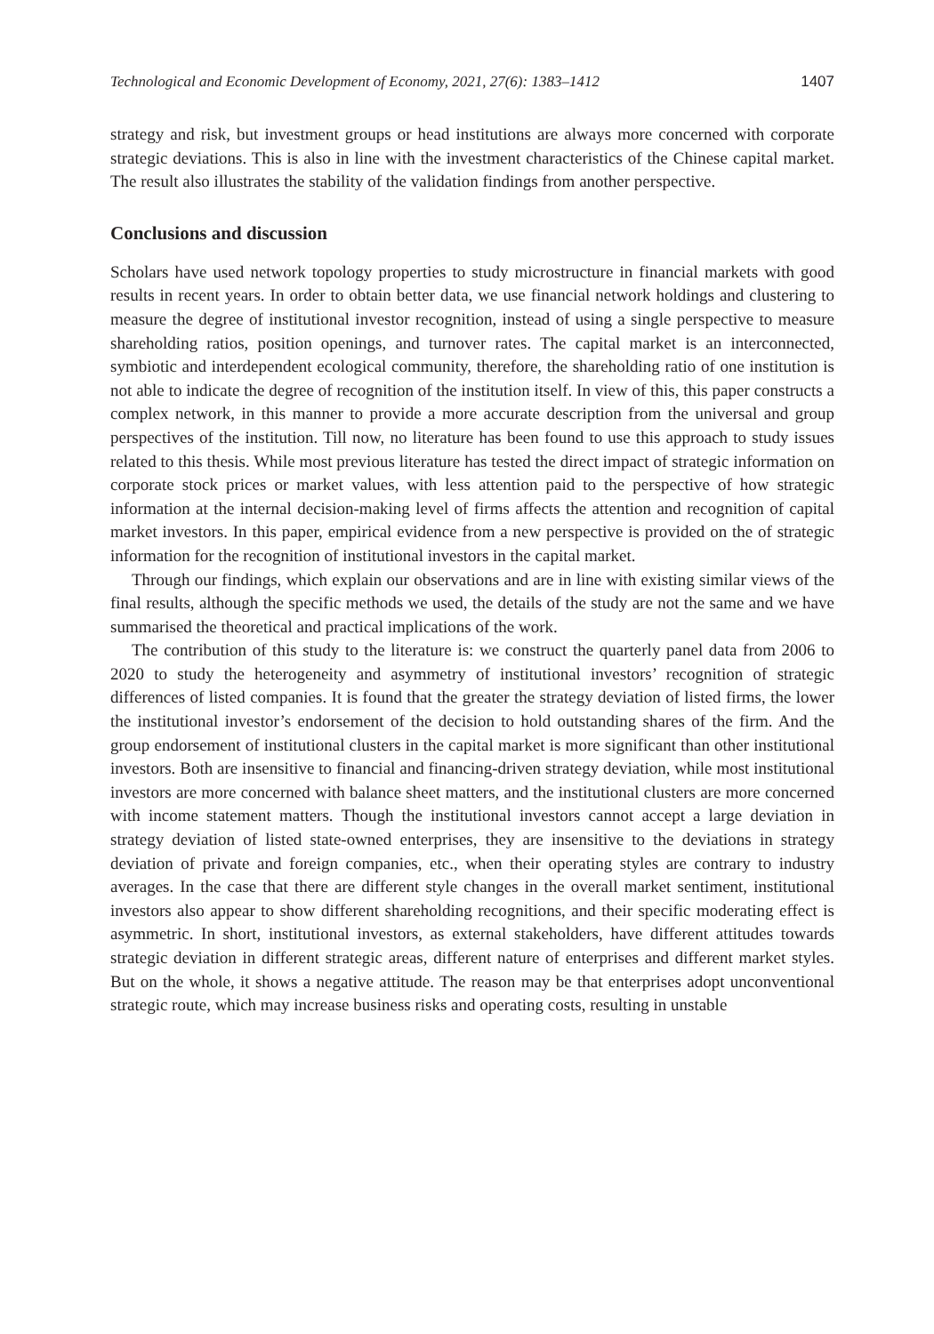Technological and Economic Development of Economy, 2021, 27(6): 1383–1412 1407
strategy and risk, but investment groups or head institutions are always more concerned with corporate strategic deviations. This is also in line with the investment characteristics of the Chinese capital market. The result also illustrates the stability of the validation findings from another perspective.
Conclusions and discussion
Scholars have used network topology properties to study microstructure in financial markets with good results in recent years. In order to obtain better data, we use financial network holdings and clustering to measure the degree of institutional investor recognition, instead of using a single perspective to measure shareholding ratios, position openings, and turnover rates. The capital market is an interconnected, symbiotic and interdependent ecological community, therefore, the shareholding ratio of one institution is not able to indicate the degree of recognition of the institution itself. In view of this, this paper constructs a complex network, in this manner to provide a more accurate description from the universal and group perspectives of the institution. Till now, no literature has been found to use this approach to study issues related to this thesis. While most previous literature has tested the direct impact of strategic information on corporate stock prices or market values, with less attention paid to the perspective of how strategic information at the internal decision-making level of firms affects the attention and recognition of capital market investors. In this paper, empirical evidence from a new perspective is provided on the of strategic information for the recognition of institutional investors in the capital market.
Through our findings, which explain our observations and are in line with existing similar views of the final results, although the specific methods we used, the details of the study are not the same and we have summarised the theoretical and practical implications of the work.
The contribution of this study to the literature is: we construct the quarterly panel data from 2006 to 2020 to study the heterogeneity and asymmetry of institutional investors’ recognition of strategic differences of listed companies. It is found that the greater the strategy deviation of listed firms, the lower the institutional investor’s endorsement of the decision to hold outstanding shares of the firm. And the group endorsement of institutional clusters in the capital market is more significant than other institutional investors. Both are insensitive to financial and financing-driven strategy deviation, while most institutional investors are more concerned with balance sheet matters, and the institutional clusters are more concerned with income statement matters. Though the institutional investors cannot accept a large deviation in strategy deviation of listed state-owned enterprises, they are insensitive to the deviations in strategy deviation of private and foreign companies, etc., when their operating styles are contrary to industry averages. In the case that there are different style changes in the overall market sentiment, institutional investors also appear to show different shareholding recognitions, and their specific moderating effect is asymmetric. In short, institutional investors, as external stakeholders, have different attitudes towards strategic deviation in different strategic areas, different nature of enterprises and different market styles. But on the whole, it shows a negative attitude. The reason may be that enterprises adopt unconventional strategic route, which may increase business risks and operating costs, resulting in unstable